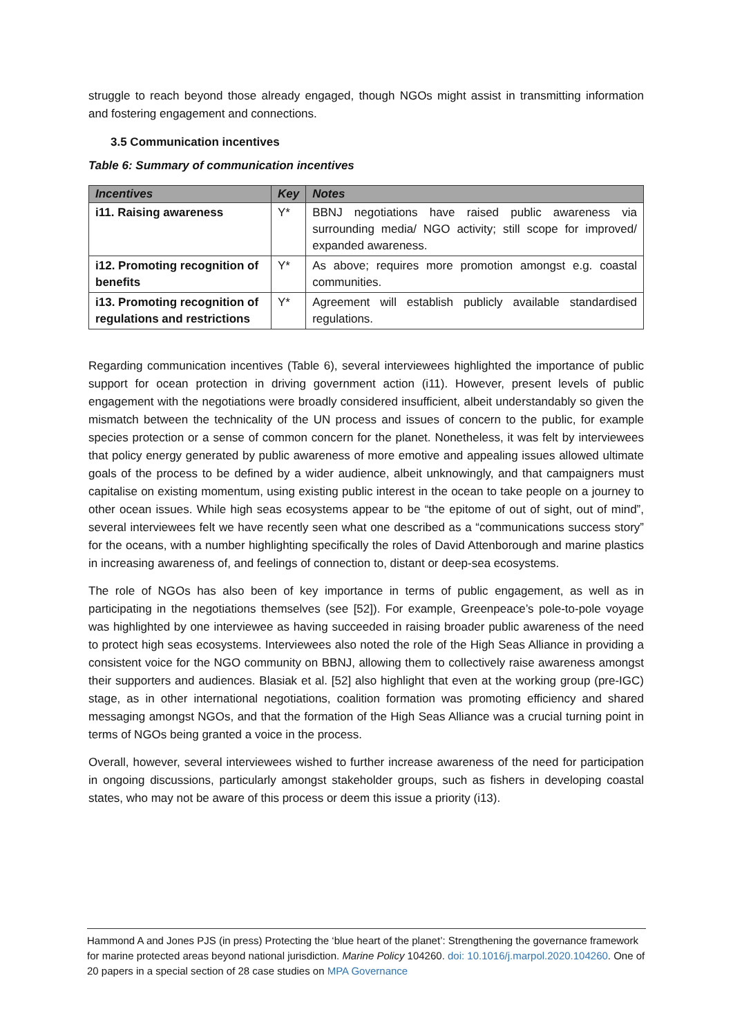struggle to reach beyond those already engaged, though NGOs might assist in transmitting information and fostering engagement and connections.
3.5 Communication incentives
Table 6: Summary of communication incentives
| Incentives | Key | Notes |
| --- | --- | --- |
| i11. Raising awareness | Y* | BBNJ negotiations have raised public awareness via surrounding media/ NGO activity; still scope for improved/ expanded awareness. |
| i12. Promoting recognition of benefits | Y* | As above; requires more promotion amongst e.g. coastal communities. |
| i13. Promoting recognition of regulations and restrictions | Y* | Agreement will establish publicly available standardised regulations. |
Regarding communication incentives (Table 6), several interviewees highlighted the importance of public support for ocean protection in driving government action (i11). However, present levels of public engagement with the negotiations were broadly considered insufficient, albeit understandably so given the mismatch between the technicality of the UN process and issues of concern to the public, for example species protection or a sense of common concern for the planet. Nonetheless, it was felt by interviewees that policy energy generated by public awareness of more emotive and appealing issues allowed ultimate goals of the process to be defined by a wider audience, albeit unknowingly, and that campaigners must capitalise on existing momentum, using existing public interest in the ocean to take people on a journey to other ocean issues. While high seas ecosystems appear to be “the epitome of out of sight, out of mind”, several interviewees felt we have recently seen what one described as a “communications success story” for the oceans, with a number highlighting specifically the roles of David Attenborough and marine plastics in increasing awareness of, and feelings of connection to, distant or deep-sea ecosystems.
The role of NGOs has also been of key importance in terms of public engagement, as well as in participating in the negotiations themselves (see [52]). For example, Greenpeace’s pole-to-pole voyage was highlighted by one interviewee as having succeeded in raising broader public awareness of the need to protect high seas ecosystems. Interviewees also noted the role of the High Seas Alliance in providing a consistent voice for the NGO community on BBNJ, allowing them to collectively raise awareness amongst their supporters and audiences. Blasiak et al. [52] also highlight that even at the working group (pre-IGC) stage, as in other international negotiations, coalition formation was promoting efficiency and shared messaging amongst NGOs, and that the formation of the High Seas Alliance was a crucial turning point in terms of NGOs being granted a voice in the process.
Overall, however, several interviewees wished to further increase awareness of the need for participation in ongoing discussions, particularly amongst stakeholder groups, such as fishers in developing coastal states, who may not be aware of this process or deem this issue a priority (i13).
Hammond A and Jones PJS (in press) Protecting the ‘blue heart of the planet’: Strengthening the governance framework for marine protected areas beyond national jurisdiction. Marine Policy 104260. doi: 10.1016/j.marpol.2020.104260. One of 20 papers in a special section of 28 case studies on MPA Governance